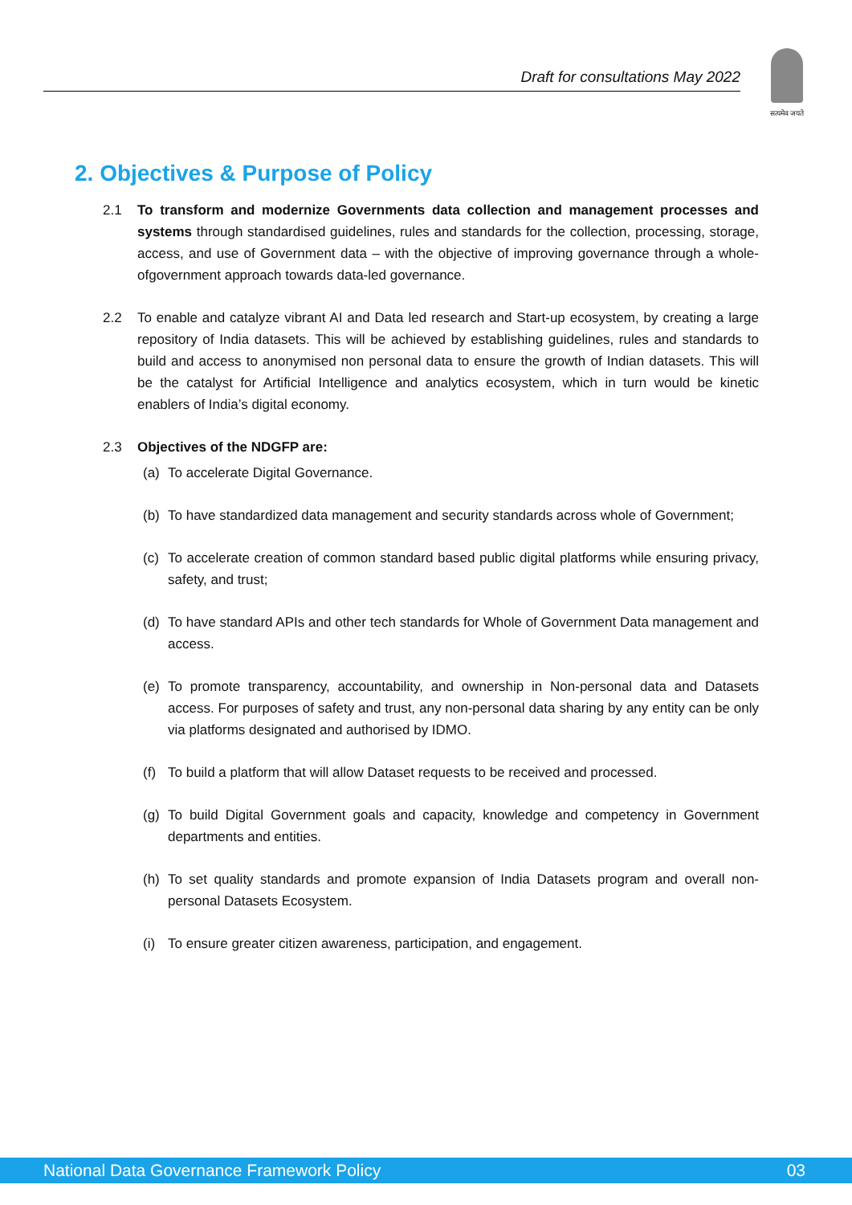Draft for consultations May 2022
सत्यमेव जयते
2. Objectives & Purpose of Policy
2.1 To transform and modernize Governments data collection and management processes and systems through standardised guidelines, rules and standards for the collection, processing, storage, access, and use of Government data – with the objective of improving governance through a whole-ofgovernment approach towards data-led governance.
2.2 To enable and catalyze vibrant AI and Data led research and Start-up ecosystem, by creating a large repository of India datasets. This will be achieved by establishing guidelines, rules and standards to build and access to anonymised non personal data to ensure the growth of Indian datasets. This will be the catalyst for Artificial Intelligence and analytics ecosystem, which in turn would be kinetic enablers of India’s digital economy.
2.3 Objectives of the NDGFP are:
(a) To accelerate Digital Governance.
(b) To have standardized data management and security standards across whole of Government;
(c) To accelerate creation of common standard based public digital platforms while ensuring privacy, safety, and trust;
(d) To have standard APIs and other tech standards for Whole of Government Data management and access.
(e) To promote transparency, accountability, and ownership in Non-personal data and Datasets access. For purposes of safety and trust, any non-personal data sharing by any entity can be only via platforms designated and authorised by IDMO.
(f) To build a platform that will allow Dataset requests to be received and processed.
(g) To build Digital Government goals and capacity, knowledge and competency in Government departments and entities.
(h) To set quality standards and promote expansion of India Datasets program and overall non-personal Datasets Ecosystem.
(i) To ensure greater citizen awareness, participation, and engagement.
National Data Governance Framework Policy 03